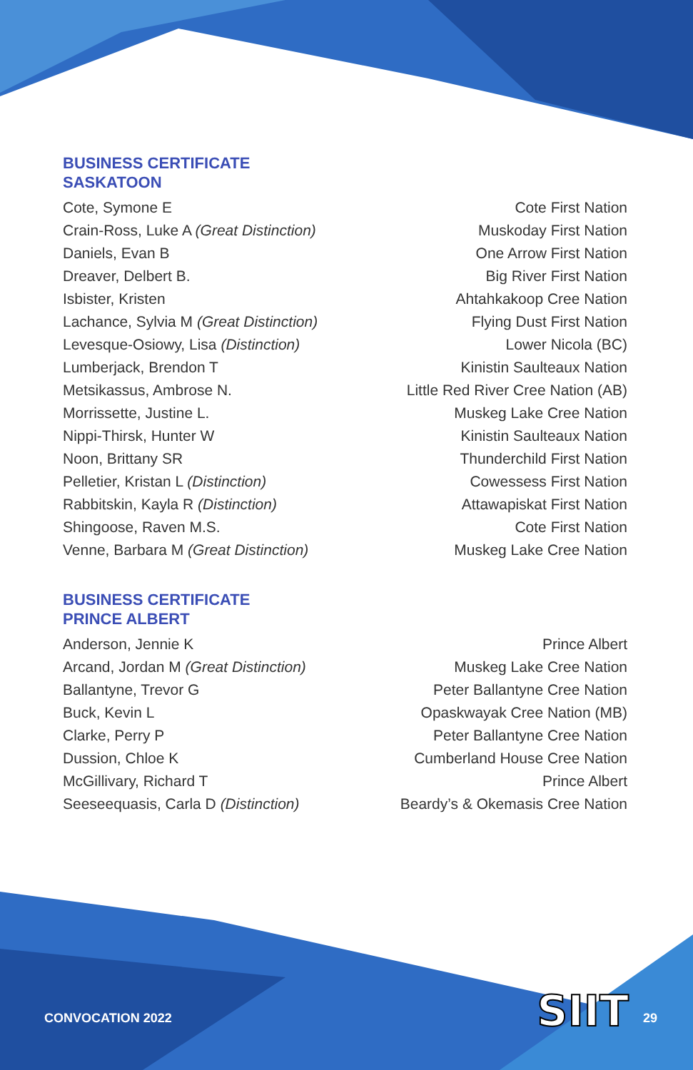BUSINESS CERTIFICATE
SASKATOON
| Cote, Symone E | Cote First Nation |
| Crain-Ross, Luke A (Great Distinction) | Muskoday First Nation |
| Daniels, Evan B | One Arrow First Nation |
| Dreaver, Delbert B. | Big River First Nation |
| Isbister, Kristen | Ahtahkakoop Cree Nation |
| Lachance, Sylvia M (Great Distinction) | Flying Dust First Nation |
| Levesque-Osiowy, Lisa (Distinction) | Lower Nicola (BC) |
| Lumberjack, Brendon T | Kinistin Saulteaux Nation |
| Metsikassus, Ambrose N. | Little Red River Cree Nation (AB) |
| Morrissette, Justine L. | Muskeg Lake Cree Nation |
| Nippi-Thirsk, Hunter W | Kinistin Saulteaux Nation |
| Noon, Brittany SR | Thunderchild First Nation |
| Pelletier, Kristan L (Distinction) | Cowessess First Nation |
| Rabbitskin, Kayla R (Distinction) | Attawapiskat First Nation |
| Shingoose, Raven M.S. | Cote First Nation |
| Venne, Barbara M (Great Distinction) | Muskeg Lake Cree Nation |
BUSINESS CERTIFICATE
PRINCE ALBERT
| Anderson, Jennie K | Prince Albert |
| Arcand, Jordan M (Great Distinction) | Muskeg Lake Cree Nation |
| Ballantyne, Trevor G | Peter Ballantyne Cree Nation |
| Buck, Kevin L | Opaskwayak Cree Nation (MB) |
| Clarke, Perry P | Peter Ballantyne Cree Nation |
| Dussion, Chloe K | Cumberland House Cree Nation |
| McGillivary, Richard T | Prince Albert |
| Seeseequasis, Carla D (Distinction) | Beardy’s & Okemasis Cree Nation |
CONVOCATION 2022 SIIT 29